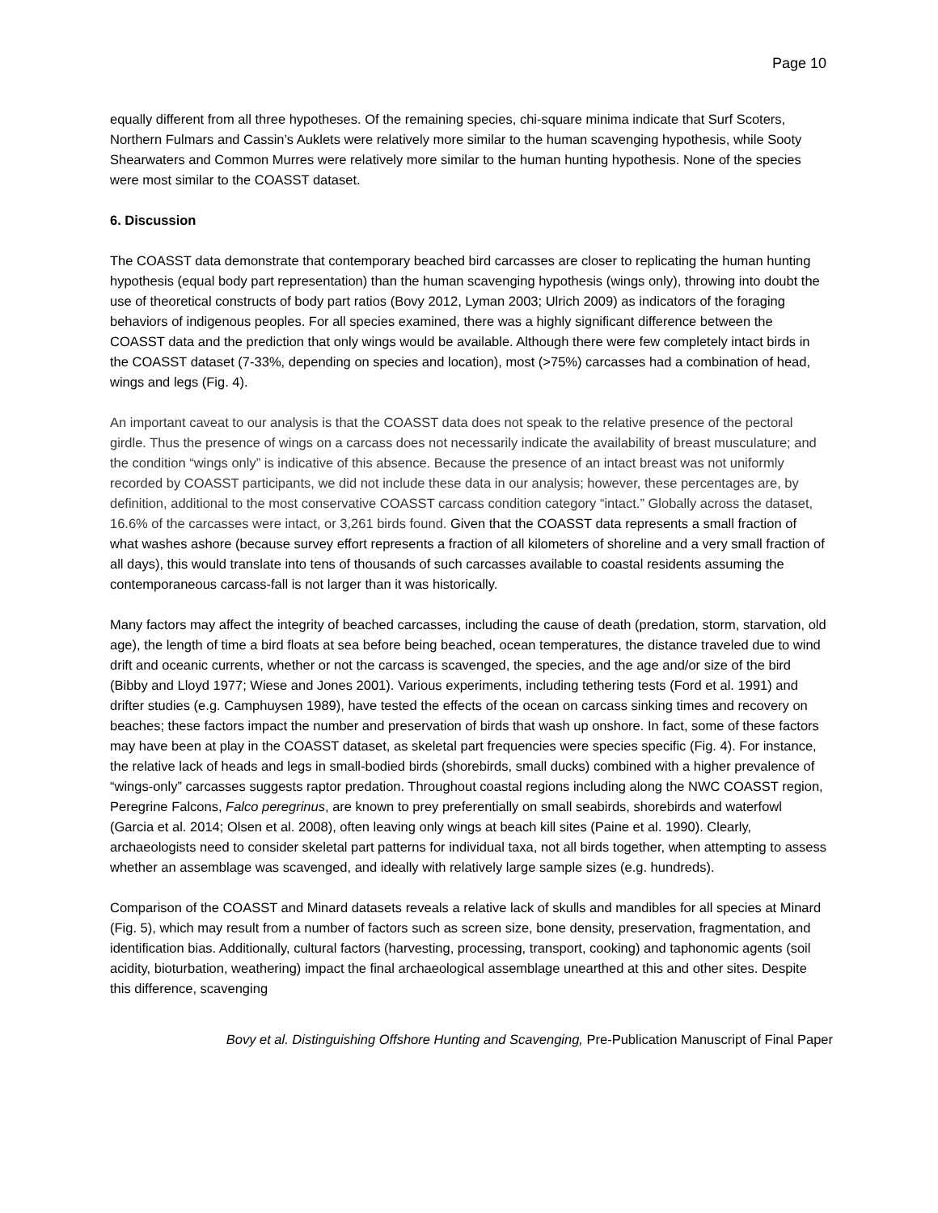Page 10
equally different from all three hypotheses. Of the remaining species, chi-square minima indicate that Surf Scoters, Northern Fulmars and Cassin’s Auklets were relatively more similar to the human scavenging hypothesis, while Sooty Shearwaters and Common Murres were relatively more similar to the human hunting hypothesis. None of the species were most similar to the COASST dataset.
6. Discussion
The COASST data demonstrate that contemporary beached bird carcasses are closer to replicating the human hunting hypothesis (equal body part representation) than the human scavenging hypothesis (wings only), throwing into doubt the use of theoretical constructs of body part ratios (Bovy 2012, Lyman 2003; Ulrich 2009) as indicators of the foraging behaviors of indigenous peoples. For all species examined, there was a highly significant difference between the COASST data and the prediction that only wings would be available. Although there were few completely intact birds in the COASST dataset (7-33%, depending on species and location), most (>75%) carcasses had a combination of head, wings and legs (Fig. 4).
An important caveat to our analysis is that the COASST data does not speak to the relative presence of the pectoral girdle. Thus the presence of wings on a carcass does not necessarily indicate the availability of breast musculature; and the condition “wings only” is indicative of this absence. Because the presence of an intact breast was not uniformly recorded by COASST participants, we did not include these data in our analysis; however, these percentages are, by definition, additional to the most conservative COASST carcass condition category “intact.” Globally across the dataset, 16.6% of the carcasses were intact, or 3,261 birds found. Given that the COASST data represents a small fraction of what washes ashore (because survey effort represents a fraction of all kilometers of shoreline and a very small fraction of all days), this would translate into tens of thousands of such carcasses available to coastal residents assuming the contemporaneous carcass-fall is not larger than it was historically.
Many factors may affect the integrity of beached carcasses, including the cause of death (predation, storm, starvation, old age), the length of time a bird floats at sea before being beached, ocean temperatures, the distance traveled due to wind drift and oceanic currents, whether or not the carcass is scavenged, the species, and the age and/or size of the bird (Bibby and Lloyd 1977; Wiese and Jones 2001). Various experiments, including tethering tests (Ford et al. 1991) and drifter studies (e.g. Camphuysen 1989), have tested the effects of the ocean on carcass sinking times and recovery on beaches; these factors impact the number and preservation of birds that wash up onshore. In fact, some of these factors may have been at play in the COASST dataset, as skeletal part frequencies were species specific (Fig. 4). For instance, the relative lack of heads and legs in small-bodied birds (shorebirds, small ducks) combined with a higher prevalence of “wings-only” carcasses suggests raptor predation. Throughout coastal regions including along the NWC COASST region, Peregrine Falcons, Falco peregrinus, are known to prey preferentially on small seabirds, shorebirds and waterfowl (Garcia et al. 2014; Olsen et al. 2008), often leaving only wings at beach kill sites (Paine et al. 1990). Clearly, archaeologists need to consider skeletal part patterns for individual taxa, not all birds together, when attempting to assess whether an assemblage was scavenged, and ideally with relatively large sample sizes (e.g. hundreds).
Comparison of the COASST and Minard datasets reveals a relative lack of skulls and mandibles for all species at Minard (Fig. 5), which may result from a number of factors such as screen size, bone density, preservation, fragmentation, and identification bias. Additionally, cultural factors (harvesting, processing, transport, cooking) and taphonomic agents (soil acidity, bioturbation, weathering) impact the final archaeological assemblage unearthed at this and other sites. Despite this difference, scavenging
Bovy et al. Distinguishing Offshore Hunting and Scavenging, Pre-Publication Manuscript of Final Paper